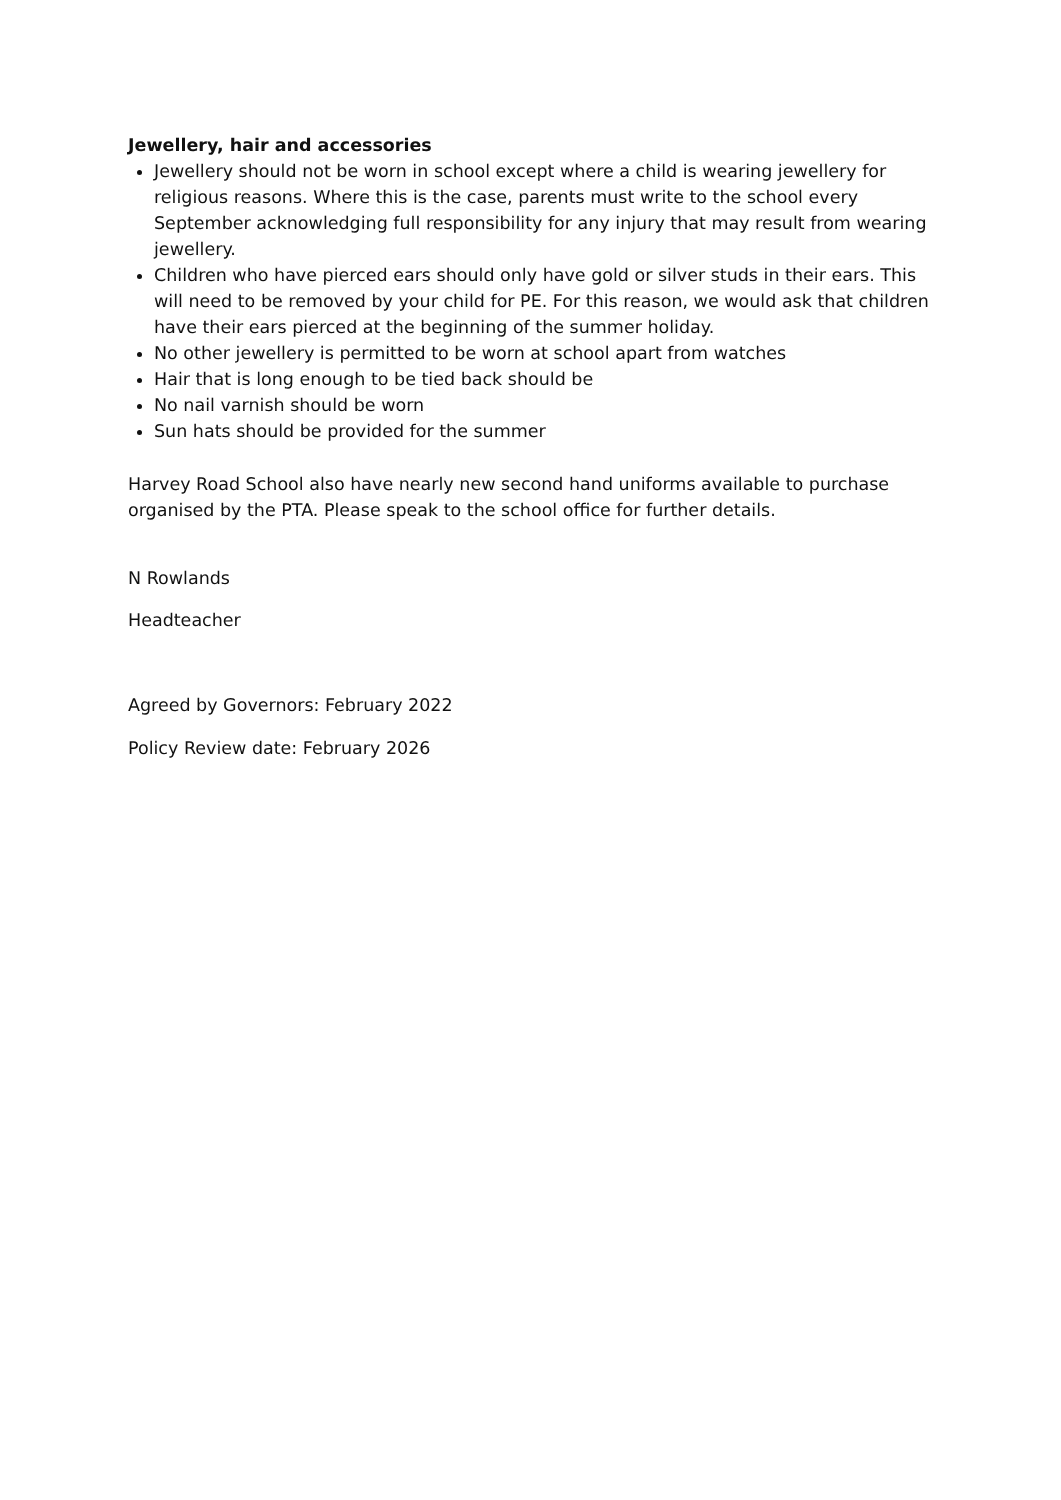Jewellery, hair and accessories
Jewellery should not be worn in school except where a child is wearing jewellery for religious reasons. Where this is the case, parents must write to the school every September acknowledging full responsibility for any injury that may result from wearing jewellery.
Children who have pierced ears should only have gold or silver studs in their ears. This will need to be removed by your child for PE. For this reason, we would ask that children have their ears pierced at the beginning of the summer holiday.
No other jewellery is permitted to be worn at school apart from watches
Hair that is long enough to be tied back should be
No nail varnish should be worn
Sun hats should be provided for the summer
Harvey Road School also have nearly new second hand uniforms available to purchase organised by the PTA. Please speak to the school office for further details.
N Rowlands
Headteacher
Agreed by Governors: February 2022
Policy Review date: February 2026